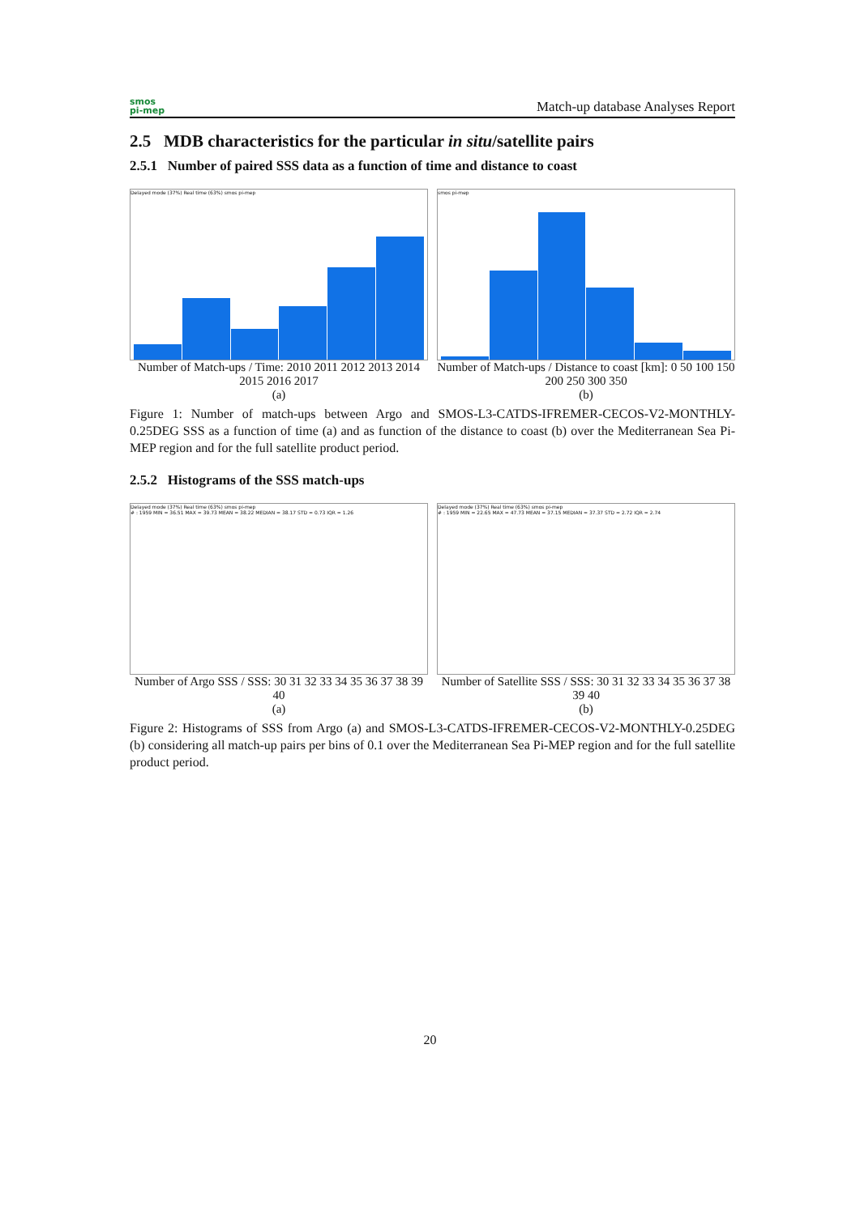smos
pi-mep
Match-up database Analyses Report
2.5 MDB characteristics for the particular in situ/satellite pairs
2.5.1 Number of paired SSS data as a function of time and distance to coast
Delayed mode (37%) Real time (63%) smos pi-mep
Number of Match-ups / Time: 2010 2011 2012 2013 2014 2015 2016 2017
(a)
smos pi-mep
Number of Match-ups / Distance to coast [km]: 0 50 100 150 200 250 300 350
(b)
Figure 1: Number of match-ups between Argo and SMOS-L3-CATDS-IFREMER-CECOS-V2-MONTHLY-0.25DEG SSS as a function of time (a) and as function of the distance to coast (b) over the Mediterranean Sea Pi-MEP region and for the full satellite product period.
2.5.2 Histograms of the SSS match-ups
Delayed mode (37%) Real time (63%) smos pi-mep
# : 1959 MIN = 36.51 MAX = 39.73 MEAN = 38.22 MEDIAN = 38.17 STD = 0.73 IQR = 1.26
Number of Argo SSS / SSS: 30 31 32 33 34 35 36 37 38 39 40
(a)
Delayed mode (37%) Real time (63%) smos pi-mep
# : 1959 MIN = 22.65 MAX = 47.73 MEAN = 37.15 MEDIAN = 37.37 STD = 2.72 IQR = 2.74
Number of Satellite SSS / SSS: 30 31 32 33 34 35 36 37 38 39 40
(b)
Figure 2: Histograms of SSS from Argo (a) and SMOS-L3-CATDS-IFREMER-CECOS-V2-MONTHLY-0.25DEG (b) considering all match-up pairs per bins of 0.1 over the Mediterranean Sea Pi-MEP region and for the full satellite product period.
20